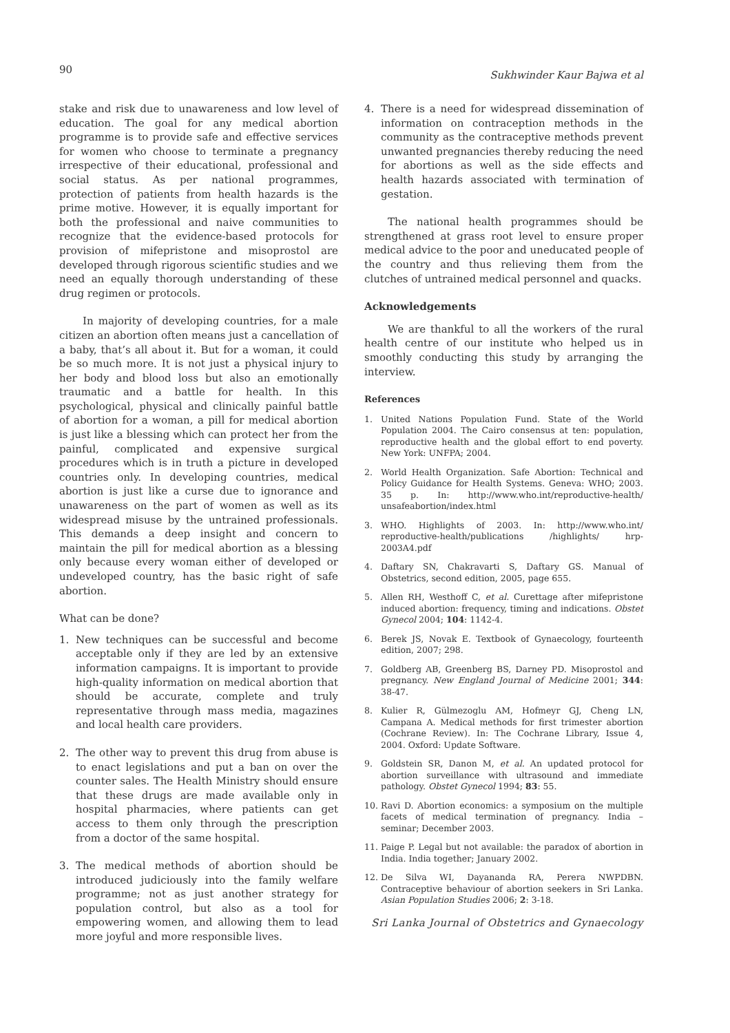90 Sukhwinder Kaur Bajwa et al
stake and risk due to unawareness and low level of education. The goal for any medical abortion programme is to provide safe and effective services for women who choose to terminate a pregnancy irrespective of their educational, professional and social status. As per national programmes, protection of patients from health hazards is the prime motive. However, it is equally important for both the professional and naive communities to recognize that the evidence-based protocols for provision of mifepristone and misoprostol are developed through rigorous scientific studies and we need an equally thorough understanding of these drug regimen or protocols.
In majority of developing countries, for a male citizen an abortion often means just a cancellation of a baby, that’s all about it. But for a woman, it could be so much more. It is not just a physical injury to her body and blood loss but also an emotionally traumatic and a battle for health. In this psychological, physical and clinically painful battle of abortion for a woman, a pill for medical abortion is just like a blessing which can protect her from the painful, complicated and expensive surgical procedures which is in truth a picture in developed countries only. In developing countries, medical abortion is just like a curse due to ignorance and unawareness on the part of women as well as its widespread misuse by the untrained professionals. This demands a deep insight and concern to maintain the pill for medical abortion as a blessing only because every woman either of developed or undeveloped country, has the basic right of safe abortion.
What can be done?
1. New techniques can be successful and become acceptable only if they are led by an extensive information campaigns. It is important to provide high-quality information on medical abortion that should be accurate, complete and truly representative through mass media, magazines and local health care providers.
2. The other way to prevent this drug from abuse is to enact legislations and put a ban on over the counter sales. The Health Ministry should ensure that these drugs are made available only in hospital pharmacies, where patients can get access to them only through the prescription from a doctor of the same hospital.
3. The medical methods of abortion should be introduced judiciously into the family welfare programme; not as just another strategy for population control, but also as a tool for empowering women, and allowing them to lead more joyful and more responsible lives.
4. There is a need for widespread dissemination of information on contraception methods in the community as the contraceptive methods prevent unwanted pregnancies thereby reducing the need for abortions as well as the side effects and health hazards associated with termination of gestation.
The national health programmes should be strengthened at grass root level to ensure proper medical advice to the poor and uneducated people of the country and thus relieving them from the clutches of untrained medical personnel and quacks.
Acknowledgements
We are thankful to all the workers of the rural health centre of our institute who helped us in smoothly conducting this study by arranging the interview.
References
1. United Nations Population Fund. State of the World Population 2004. The Cairo consensus at ten: population, reproductive health and the global effort to end poverty. New York: UNFPA; 2004.
2. World Health Organization. Safe Abortion: Technical and Policy Guidance for Health Systems. Geneva: WHO; 2003. 35 p. In: http://www.who.int/reproductive-health/ unsafeabortion/index.html
3. WHO. Highlights of 2003. In: http://www.who.int/ reproductive-health/publications /highlights/ hrp-2003A4.pdf
4. Daftary SN, Chakravarti S, Daftary GS. Manual of Obstetrics, second edition, 2005, page 655.
5. Allen RH, Westhoff C, et al. Curettage after mifepristone induced abortion: frequency, timing and indications. Obstet Gynecol 2004; 104: 1142-4.
6. Berek JS, Novak E. Textbook of Gynaecology, fourteenth edition, 2007; 298.
7. Goldberg AB, Greenberg BS, Darney PD. Misoprostol and pregnancy. New England Journal of Medicine 2001; 344: 38-47.
8. Kulier R, Gülmezoglu AM, Hofmeyr GJ, Cheng LN, Campana A. Medical methods for first trimester abortion (Cochrane Review). In: The Cochrane Library, Issue 4, 2004. Oxford: Update Software.
9. Goldstein SR, Danon M, et al. An updated protocol for abortion surveillance with ultrasound and immediate pathology. Obstet Gynecol 1994; 83: 55.
10. Ravi D. Abortion economics: a symposium on the multiple facets of medical termination of pregnancy. India – seminar; December 2003.
11. Paige P. Legal but not available: the paradox of abortion in India. India together; January 2002.
12. De Silva WI, Dayananda RA, Perera NWPDBN. Contraceptive behaviour of abortion seekers in Sri Lanka. Asian Population Studies 2006; 2: 3-18.
Sri Lanka Journal of Obstetrics and Gynaecology